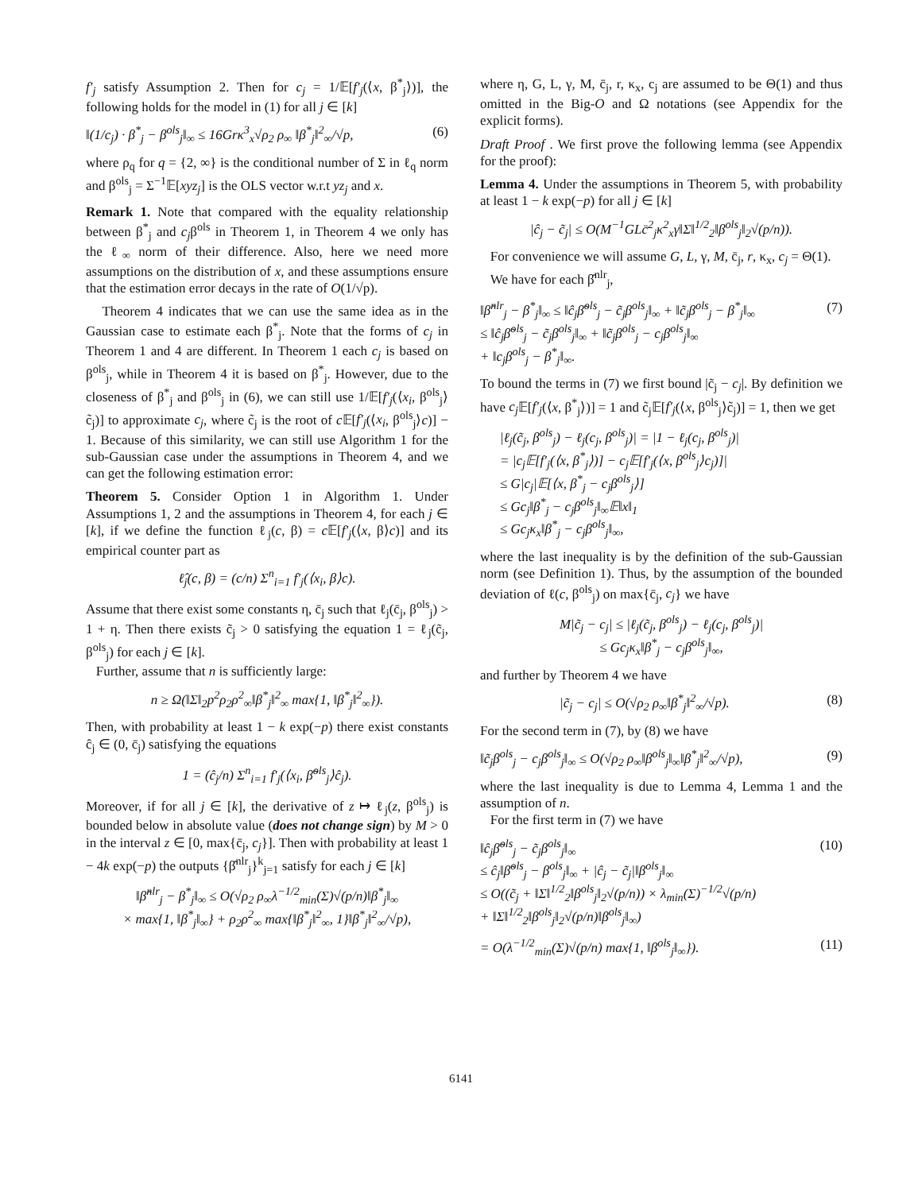f′<sub>j</sub> satisfy Assumption 2. Then for c<sub>j</sub> = 1/𝔼[f′<sub>j</sub>(⟨x, β<sup>*</sup><sub>j</sub>⟩)], the following holds for the model in (1) for all j ∈ [k]
‖(1/c<sub>j</sub>) · β<sup>*</sup><sub>j</sub> − β<sup>ols</sup><sub>j</sub>‖<sub>∞</sub> ≤ 16Grκ<sup>3</sup><sub>x</sub>√ρ<sub>2</sub> ρ<sub>∞</sub> ‖β<sup>*</sup><sub>j</sub>‖<sup>2</sup><sub>∞</sub>/√p, (6)
where ρ<sub>q</sub> for q = {2, ∞} is the conditional number of Σ in ℓ<sub>q</sub> norm and β<sup>ols</sup><sub>j</sub> = Σ<sup>−1</sup>𝔼[xyz<sub>j</sub>] is the OLS vector w.r.t yz<sub>j</sub> and x.
Remark 1. Note that compared with the equality relationship between β<sup>*</sup><sub>j</sub> and c<sub>j</sub>β<sup>ols</sup> in Theorem 1, in Theorem 4 we only has the ℓ<sub>∞</sub> norm of their difference. Also, here we need more assumptions on the distribution of x, and these assumptions ensure that the estimation error decays in the rate of O(1/√p).
Theorem 4 indicates that we can use the same idea as in the Gaussian case to estimate each β<sup>*</sup><sub>j</sub>. Note that the forms of c<sub>j</sub> in Theorem 1 and 4 are different. In Theorem 1 each c<sub>j</sub> is based on β<sup>ols</sup><sub>j</sub>, while in Theorem 4 it is based on β<sup>*</sup><sub>j</sub>. However, due to the closeness of β<sup>*</sup><sub>j</sub> and β<sup>ols</sup><sub>j</sub> in (6), we can still use 1/𝔼[f′<sub>j</sub>(⟨x<sub>i</sub>, β<sup>ols</sup><sub>j</sub>⟩c̃<sub>j</sub>)] to approximate c<sub>j</sub>, where c̃<sub>j</sub> is the root of c 𝔼[f′<sub>j</sub>(⟨x<sub>i</sub>, β<sup>ols</sup><sub>j</sub>⟩c)] − 1. Because of this similarity, we can still use Algorithm 1 for the sub-Gaussian case under the assumptions in Theorem 4, and we can get the following estimation error:
Theorem 5. Consider Option 1 in Algorithm 1. Under Assumptions 1, 2 and the assumptions in Theorem 4, for each j ∈ [k], if we define the function ℓ<sub>j</sub>(c, β) = c 𝔼[f′<sub>j</sub>(⟨x, β⟩c)] and its empirical counter part as
ℓ̂<sub>j</sub>(c, β) = (c/n) Σ<sup>n</sup><sub>i=1</sub> f′<sub>j</sub>(⟨x<sub>i</sub>, β⟩c).
Assume that there exist some constants η, c̄<sub>j</sub> such that ℓ<sub>j</sub>(c̄<sub>j</sub>, β<sup>ols</sup><sub>j</sub>) > 1 + η. Then there exists c̃<sub>j</sub> > 0 satisfying the equation 1 = ℓ<sub>j</sub>(c̃<sub>j</sub>, β<sup>ols</sup><sub>j</sub>) for each j ∈ [k].
Further, assume that n is sufficiently large:
n ≥ Ω(‖Σ‖<sub>2</sub>p<sup>2</sup>ρ<sub>2</sub>ρ<sup>2</sup><sub>∞</sub>‖β<sup>*</sup><sub>j</sub>‖<sup>2</sup><sub>∞</sub> max{1, ‖β<sup>*</sup><sub>j</sub>‖<sup>2</sup><sub>∞</sub>}).
Then, with probability at least 1 − k exp(−p) there exist constants ĉ<sub>j</sub> ∈ (0, c̄<sub>j</sub>) satisfying the equations
1 = (ĉ<sub>j</sub>/n) Σ<sup>n</sup><sub>i=1</sub> f′<sub>j</sub>(⟨x<sub>i</sub>, β̃<sup>ols</sup><sub>j</sub>⟩ĉ<sub>j</sub>).
Moreover, if for all j ∈ [k], the derivative of z ↦ ℓ<sub>j</sub>(z, β<sup>ols</sup><sub>j</sub>) is bounded below in absolute value (does not change sign) by M > 0 in the interval z ∈ [0, max{c̄<sub>j</sub>, c<sub>j</sub>}]. Then with probability at least 1 − 4k exp(−p) the outputs {β̂<sup>nlr</sup><sub>j</sub>}<sup>k</sup><sub>j=1</sub> satisfy for each j ∈ [k]
‖β̂<sup>nlr</sup><sub>j</sub> − β<sup>*</sup><sub>j</sub>‖<sub>∞</sub> ≤ O(√ρ<sub>2</sub> ρ<sub>∞</sub>λ<sup>−1/2</sup><sub>min</sub>(Σ)√(p/n)‖β<sup>*</sup><sub>j</sub>‖<sub>∞</sub>
× max{1, ‖β<sup>*</sup><sub>j</sub>‖<sub>∞</sub>} + ρ<sub>2</sub>ρ<sup>2</sup><sub>∞</sub> max{‖β<sup>*</sup><sub>j</sub>‖<sup>2</sup><sub>∞</sub>, 1}‖β<sup>*</sup><sub>j</sub>‖<sup>2</sup><sub>∞</sub>/√p),
where η, G, L, γ, M, c̄<sub>j</sub>, r, κ<sub>x</sub>, c<sub>j</sub> are assumed to be Θ(1) and thus omitted in the Big-O and Ω notations (see Appendix for the explicit forms).
Draft Proof . We first prove the following lemma (see Appendix for the proof):
Lemma 4. Under the assumptions in Theorem 5, with probability at least 1 − k exp(−p) for all j ∈ [k]
|ĉ<sub>j</sub> − c̃<sub>j</sub>| ≤ O(M<sup>−1</sup>GLc̄<sup>2</sup><sub>j</sub>κ<sup>2</sup><sub>x</sub>γ‖Σ‖<sup>1/2</sup><sub>2</sub>‖β<sup>ols</sup><sub>j</sub>‖<sub>2</sub>√(p/n)).
For convenience we will assume G, L, γ, M, c̄<sub>j</sub>, r, κ<sub>x</sub>, c<sub>j</sub> = Θ(1).
We have for each β̂<sup>nlr</sup><sub>j</sub>,
‖β̂<sup>nlr</sup><sub>j</sub> − β<sup>*</sup><sub>j</sub>‖<sub>∞</sub> ≤ ‖ĉ<sub>j</sub>β̃<sup>ols</sup><sub>j</sub> − c̃<sub>j</sub>β<sup>ols</sup><sub>j</sub>‖<sub>∞</sub> + ‖c̃<sub>j</sub>β<sup>ols</sup><sub>j</sub> − β<sup>*</sup><sub>j</sub>‖<sub>∞</sub>
≤ ‖ĉ<sub>j</sub>β̃<sup>ols</sup><sub>j</sub> − c̃<sub>j</sub>β<sup>ols</sup><sub>j</sub>‖<sub>∞</sub> + ‖c̃<sub>j</sub>β<sup>ols</sup><sub>j</sub> − c<sub>j</sub>β<sup>ols</sup><sub>j</sub>‖<sub>∞</sub>
+ ‖c<sub>j</sub>β<sup>ols</sup><sub>j</sub> − β<sup>*</sup><sub>j</sub>‖<sub>∞</sub>. (7)
To bound the terms in (7) we first bound |c̃<sub>j</sub> − c<sub>j</sub>|. By definition we have c<sub>j</sub> 𝔼[f′<sub>j</sub>(⟨x, β<sup>*</sup><sub>j</sub>⟩)] = 1 and c̃<sub>j</sub>𝔼[f′<sub>j</sub>(⟨x, β<sup>ols</sup><sub>j</sub>⟩c̃<sub>j</sub>)] = 1, then we get
|ℓ<sub>j</sub>(c̃<sub>j</sub>, β<sup>ols</sup><sub>j</sub>) − ℓ<sub>j</sub>(c<sub>j</sub>, β<sup>ols</sup><sub>j</sub>)| = |1 − ℓ<sub>j</sub>(c<sub>j</sub>, β<sup>ols</sup><sub>j</sub>)|
= |c<sub>j</sub>𝔼[f′<sub>j</sub>(⟨x, β<sup>*</sup><sub>j</sub>⟩)] − c<sub>j</sub>𝔼[f′<sub>j</sub>(⟨x, β<sup>ols</sup><sub>j</sub>⟩c<sub>j</sub>)]|
≤ G|c<sub>j</sub>|𝔼[⟨x, β<sup>*</sup><sub>j</sub> − c<sub>j</sub>β<sup>ols</sup><sub>j</sub>⟩]
≤ Gc<sub>j</sub>‖β<sup>*</sup><sub>j</sub> − c<sub>j</sub>β<sup>ols</sup><sub>j</sub>‖<sub>∞</sub>𝔼‖x‖<sub>1</sub>
≤ Gc<sub>j</sub>κ<sub>x</sub>‖β<sup>*</sup><sub>j</sub> − c<sub>j</sub>β<sup>ols</sup><sub>j</sub>‖<sub>∞</sub>,
where the last inequality is by the definition of the sub-Gaussian norm (see Definition 1). Thus, by the assumption of the bounded deviation of ℓ(c, β<sup>ols</sup><sub>j</sub>) on max{c̄<sub>j</sub>, c<sub>j</sub>} we have
M|c̃<sub>j</sub> − c<sub>j</sub>| ≤ |ℓ<sub>j</sub>(c̃<sub>j</sub>, β<sup>ols</sup><sub>j</sub>) − ℓ<sub>j</sub>(c<sub>j</sub>, β<sup>ols</sup><sub>j</sub>)|
≤ Gc<sub>j</sub>κ<sub>x</sub>‖β<sup>*</sup><sub>j</sub> − c<sub>j</sub>β<sup>ols</sup><sub>j</sub>‖<sub>∞</sub>,
and further by Theorem 4 we have
|c̃<sub>j</sub> − c<sub>j</sub>| ≤ O(√ρ<sub>2</sub> ρ<sub>∞</sub>‖β<sup>*</sup><sub>j</sub>‖<sup>2</sup><sub>∞</sub>/√p). (8)
For the second term in (7), by (8) we have
‖c̃<sub>j</sub>β<sup>ols</sup><sub>j</sub> − c<sub>j</sub>β<sup>ols</sup><sub>j</sub>‖<sub>∞</sub> ≤ O(√ρ<sub>2</sub> ρ<sub>∞</sub>‖β<sup>ols</sup><sub>j</sub>‖<sub>∞</sub>‖β<sup>*</sup><sub>j</sub>‖<sup>2</sup><sub>∞</sub>/√p), (9)
where the last inequality is due to Lemma 4, Lemma 1 and the assumption of n.
For the first term in (7) we have
‖ĉ<sub>j</sub>β̃<sup>ols</sup><sub>j</sub> − c̃<sub>j</sub>β<sup>ols</sup><sub>j</sub>‖<sub>∞</sub>
≤ ĉ<sub>j</sub>‖β̃<sup>ols</sup><sub>j</sub> − β<sup>ols</sup><sub>j</sub>‖<sub>∞</sub> + |ĉ<sub>j</sub> − c̃<sub>j</sub>|‖β<sup>ols</sup><sub>j</sub>‖<sub>∞</sub>
≤ O((c̃<sub>j</sub> + ‖Σ‖<sup>1/2</sup><sub>2</sub>‖β<sup>ols</sup><sub>j</sub>‖<sub>2</sub>√(p/n)) × λ<sub>min</sub>(Σ)<sup>−1/2</sup>√(p/n)
+ ‖Σ‖<sup>1/2</sup><sub>2</sub>‖β<sup>ols</sup><sub>j</sub>‖<sub>2</sub>√(p/n)‖β<sup>ols</sup><sub>j</sub>‖<sub>∞</sub>) (10)
= O(λ<sup>−1/2</sup><sub>min</sub>(Σ)√(p/n) max{1, ‖β<sup>ols</sup><sub>j</sub>‖<sub>∞</sub>}). (11)
6141